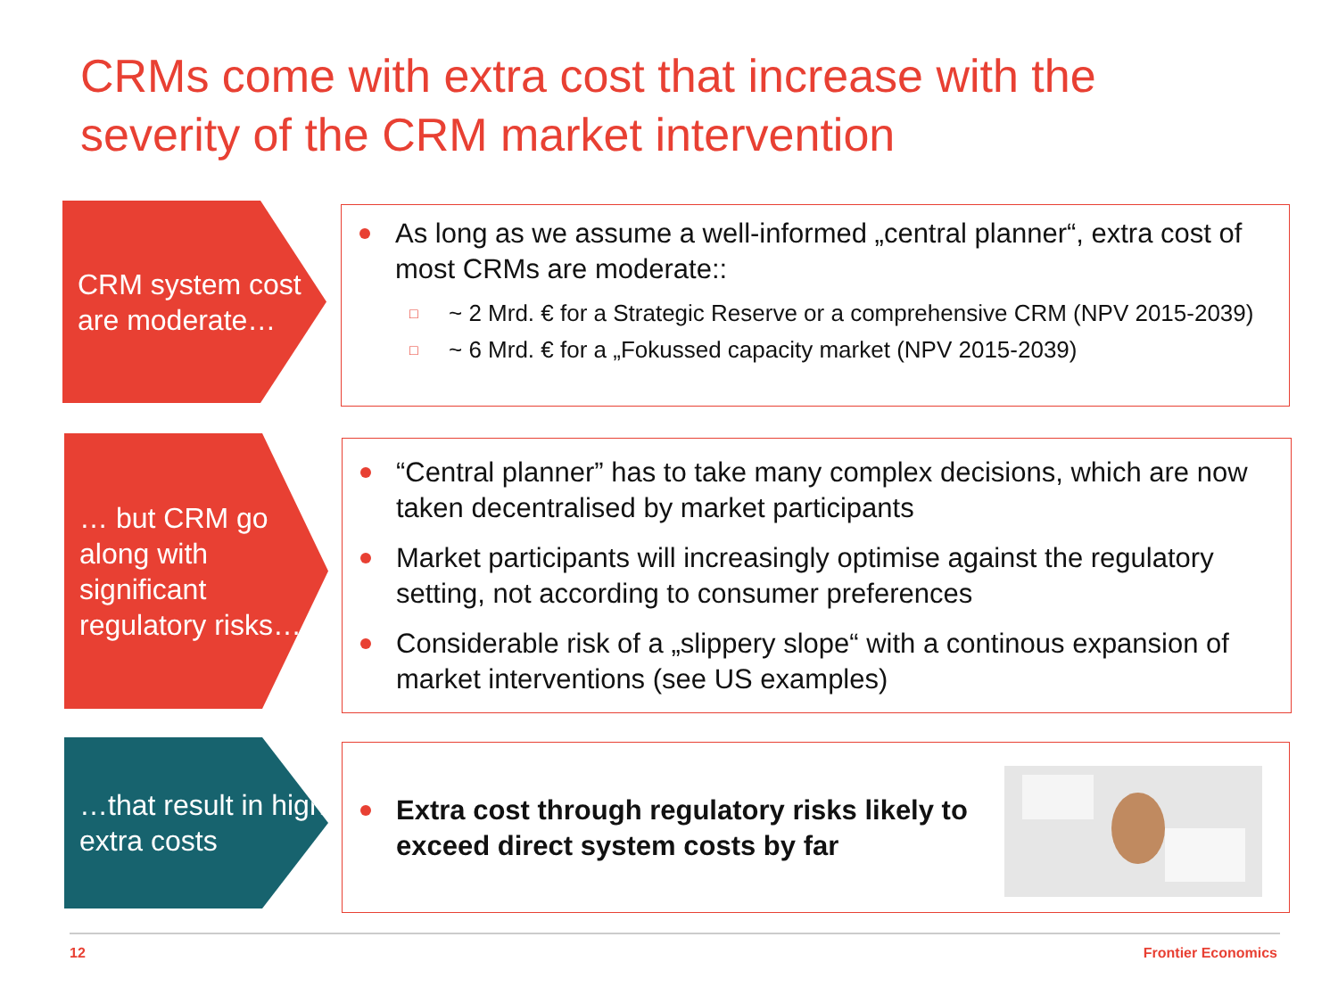CRMs come with extra cost that increase with the severity of the CRM market intervention
CRM system cost are moderate…
As long as we assume a well-informed „central planner“, extra cost of most CRMs are moderate::
□ ~ 2 Mrd. € for a Strategic Reserve or a comprehensive CRM (NPV 2015-2039)
□ ~ 6 Mrd. € for a „Fokussed capacity market (NPV 2015-2039)
… but CRM go along with significant regulatory risks…
“Central planner” has to take many complex decisions, which are now taken decentralised by market participants
Market participants will increasingly optimise against the regulatory setting, not according to consumer preferences
Considerable risk of a „slippery slope“ with a continous expansion of market interventions (see US examples)
…that result in high extra costs
Extra cost through regulatory risks likely to exceed direct system costs by far
12 Frontier Economics